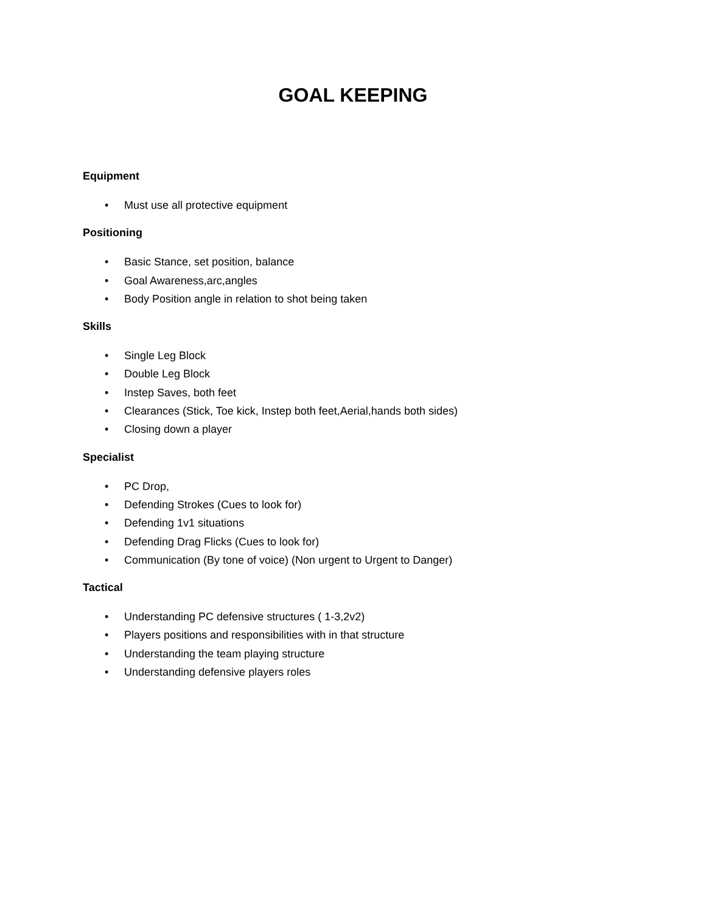GOAL KEEPING
Equipment
• Must use all protective equipment
Positioning
• Basic Stance, set position, balance
• Goal Awareness,arc,angles
• Body Position angle in relation to shot being taken
Skills
• Single Leg Block
• Double Leg Block
• Instep Saves, both feet
• Clearances (Stick, Toe kick, Instep both feet,Aerial,hands both sides)
• Closing down a player
Specialist
• PC Drop,
• Defending Strokes (Cues to look for)
• Defending 1v1 situations
• Defending Drag Flicks (Cues to look for)
• Communication (By tone of voice) (Non urgent to Urgent to Danger)
Tactical
• Understanding PC defensive structures ( 1-3,2v2)
• Players positions and responsibilities with in that structure
• Understanding the team playing structure
• Understanding defensive players roles